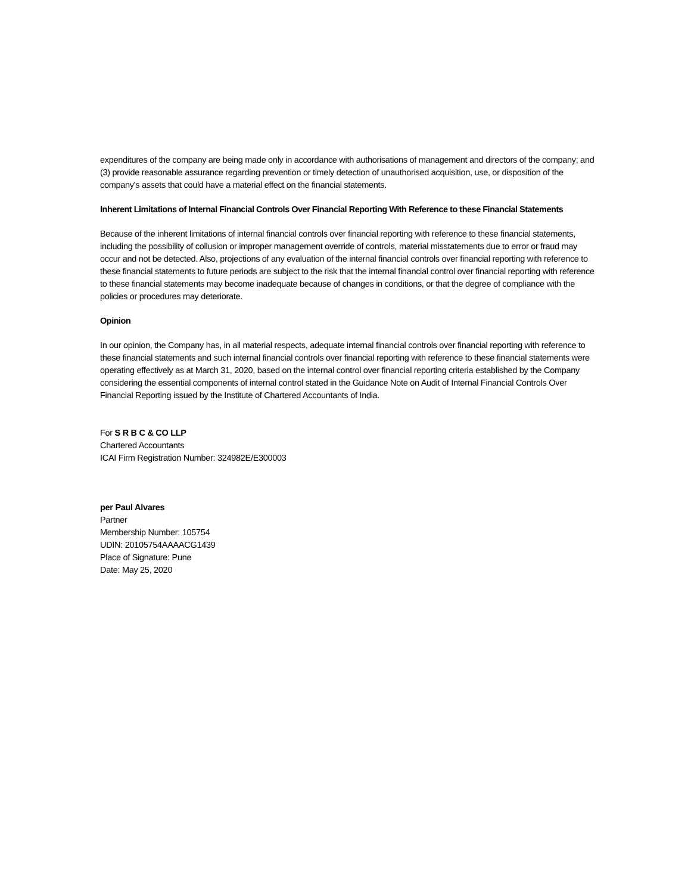expenditures of the company are being made only in accordance with authorisations of management and directors of the company; and (3) provide reasonable assurance regarding prevention or timely detection of unauthorised acquisition, use, or disposition of the company's assets that could have a material effect on the financial statements.
Inherent Limitations of Internal Financial Controls Over Financial Reporting With Reference to these Financial Statements
Because of the inherent limitations of internal financial controls over financial reporting with reference to these financial statements, including the possibility of collusion or improper management override of controls, material misstatements due to error or fraud may occur and not be detected. Also, projections of any evaluation of the internal financial controls over financial reporting with reference to these financial statements to future periods are subject to the risk that the internal financial control over financial reporting with reference to these financial statements may become inadequate because of changes in conditions, or that the degree of compliance with the policies or procedures may deteriorate.
Opinion
In our opinion, the Company has, in all material respects, adequate internal financial controls over financial reporting with reference to these financial statements and such internal financial controls over financial reporting with reference to these financial statements were operating effectively as at March 31, 2020, based on the internal control over financial reporting criteria established by the Company considering the essential components of internal control stated in the Guidance Note on Audit of Internal Financial Controls Over Financial Reporting issued by the Institute of Chartered Accountants of India.
For S R B C & CO LLP
Chartered Accountants
ICAI Firm Registration Number: 324982E/E300003
per Paul Alvares
Partner
Membership Number: 105754
UDIN: 20105754AAAACG1439
Place of Signature: Pune
Date: May 25, 2020